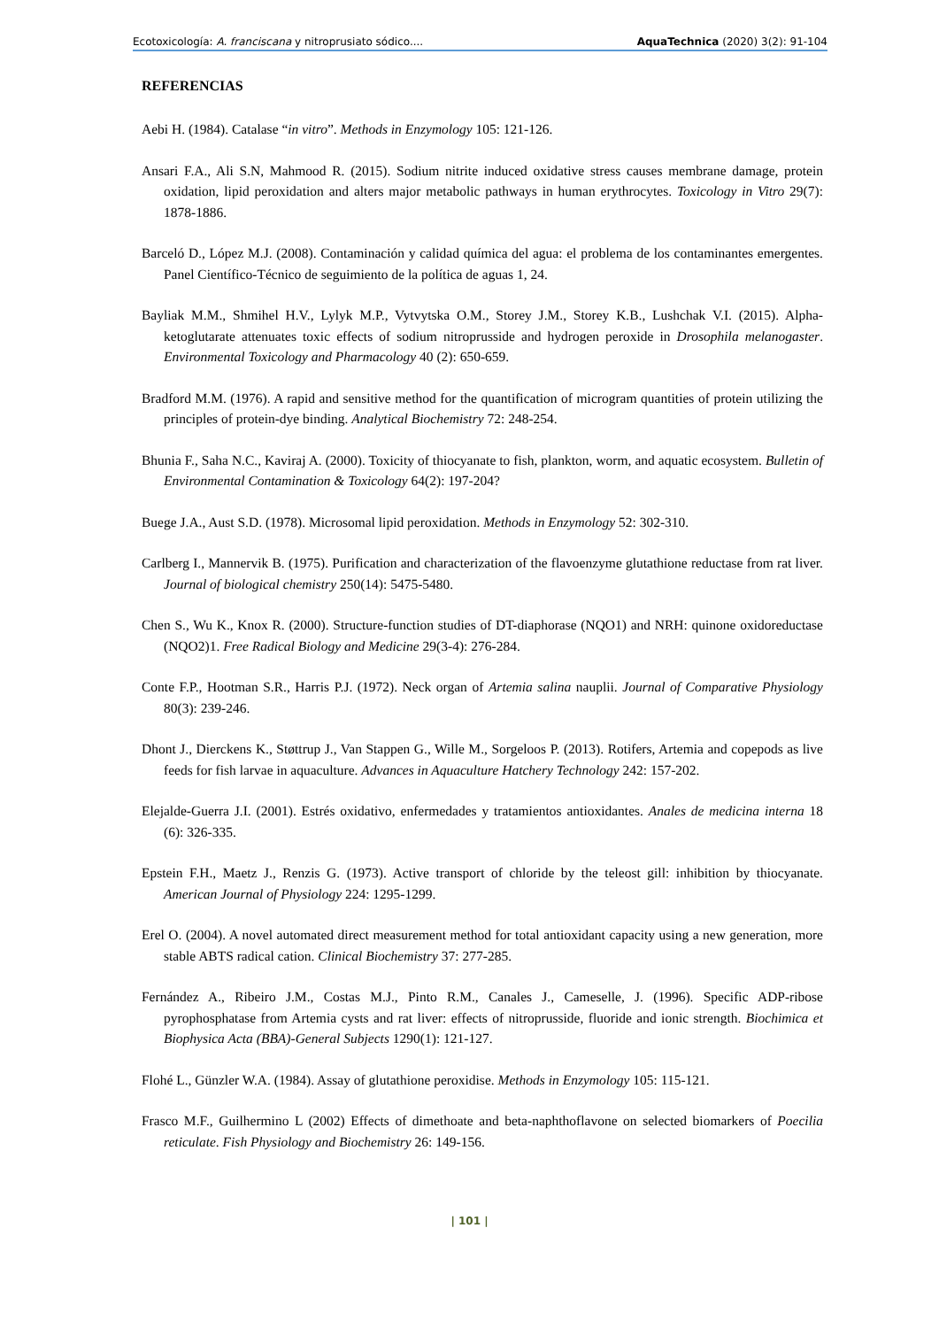Ecotoxicología: A. franciscana y nitroprusiato sódico.... AquaTechnica (2020) 3(2): 91-104
REFERENCIAS
Aebi H. (1984). Catalase “in vitro”. Methods in Enzymology 105: 121-126.
Ansari F.A., Ali S.N, Mahmood R. (2015). Sodium nitrite induced oxidative stress causes membrane damage, protein oxidation, lipid peroxidation and alters major metabolic pathways in human erythrocytes. Toxicology in Vitro 29(7): 1878-1886.
Barceló D., López M.J. (2008). Contaminación y calidad química del agua: el problema de los contaminantes emergentes. Panel Científico-Técnico de seguimiento de la política de aguas 1, 24.
Bayliak M.M., Shmihel H.V., Lylyk M.P., Vytvytska O.M., Storey J.M., Storey K.B., Lushchak V.I. (2015). Alpha-ketoglutarate attenuates toxic effects of sodium nitroprusside and hydrogen peroxide in Drosophila melanogaster. Environmental Toxicology and Pharmacology 40 (2): 650-659.
Bradford M.M. (1976). A rapid and sensitive method for the quantification of microgram quantities of protein utilizing the principles of protein-dye binding. Analytical Biochemistry 72: 248-254.
Bhunia F., Saha N.C., Kaviraj A. (2000). Toxicity of thiocyanate to fish, plankton, worm, and aquatic ecosystem. Bulletin of Environmental Contamination & Toxicology 64(2): 197-204?
Buege J.A., Aust S.D. (1978). Microsomal lipid peroxidation. Methods in Enzymology 52: 302-310.
Carlberg I., Mannervik B. (1975). Purification and characterization of the flavoenzyme glutathione reductase from rat liver. Journal of biological chemistry 250(14): 5475-5480.
Chen S., Wu K., Knox R. (2000). Structure-function studies of DT-diaphorase (NQO1) and NRH: quinone oxidoreductase (NQO2)1. Free Radical Biology and Medicine 29(3-4): 276-284.
Conte F.P., Hootman S.R., Harris P.J. (1972). Neck organ of Artemia salina nauplii. Journal of Comparative Physiology 80(3): 239-246.
Dhont J., Dierckens K., Støttrup J., Van Stappen G., Wille M., Sorgeloos P. (2013). Rotifers, Artemia and copepods as live feeds for fish larvae in aquaculture. Advances in Aquaculture Hatchery Technology 242: 157-202.
Elejalde-Guerra J.I. (2001). Estrés oxidativo, enfermedades y tratamientos antioxidantes. Anales de medicina interna 18 (6): 326-335.
Epstein F.H., Maetz J., Renzis G. (1973). Active transport of chloride by the teleost gill: inhibition by thiocyanate. American Journal of Physiology 224: 1295-1299.
Erel O. (2004). A novel automated direct measurement method for total antioxidant capacity using a new generation, more stable ABTS radical cation. Clinical Biochemistry 37: 277-285.
Fernández A., Ribeiro J.M., Costas M.J., Pinto R.M., Canales J., Cameselle, J. (1996). Specific ADP-ribose pyrophosphatase from Artemia cysts and rat liver: effects of nitroprusside, fluoride and ionic strength. Biochimica et Biophysica Acta (BBA)-General Subjects 1290(1): 121-127.
Flohé L., Günzler W.A. (1984). Assay of glutathione peroxidise. Methods in Enzymology 105: 115-121.
Frasco M.F., Guilhermino L (2002) Effects of dimethoate and beta-naphthoflavone on selected biomarkers of Poecilia reticulate. Fish Physiology and Biochemistry 26: 149-156.
| 101 |